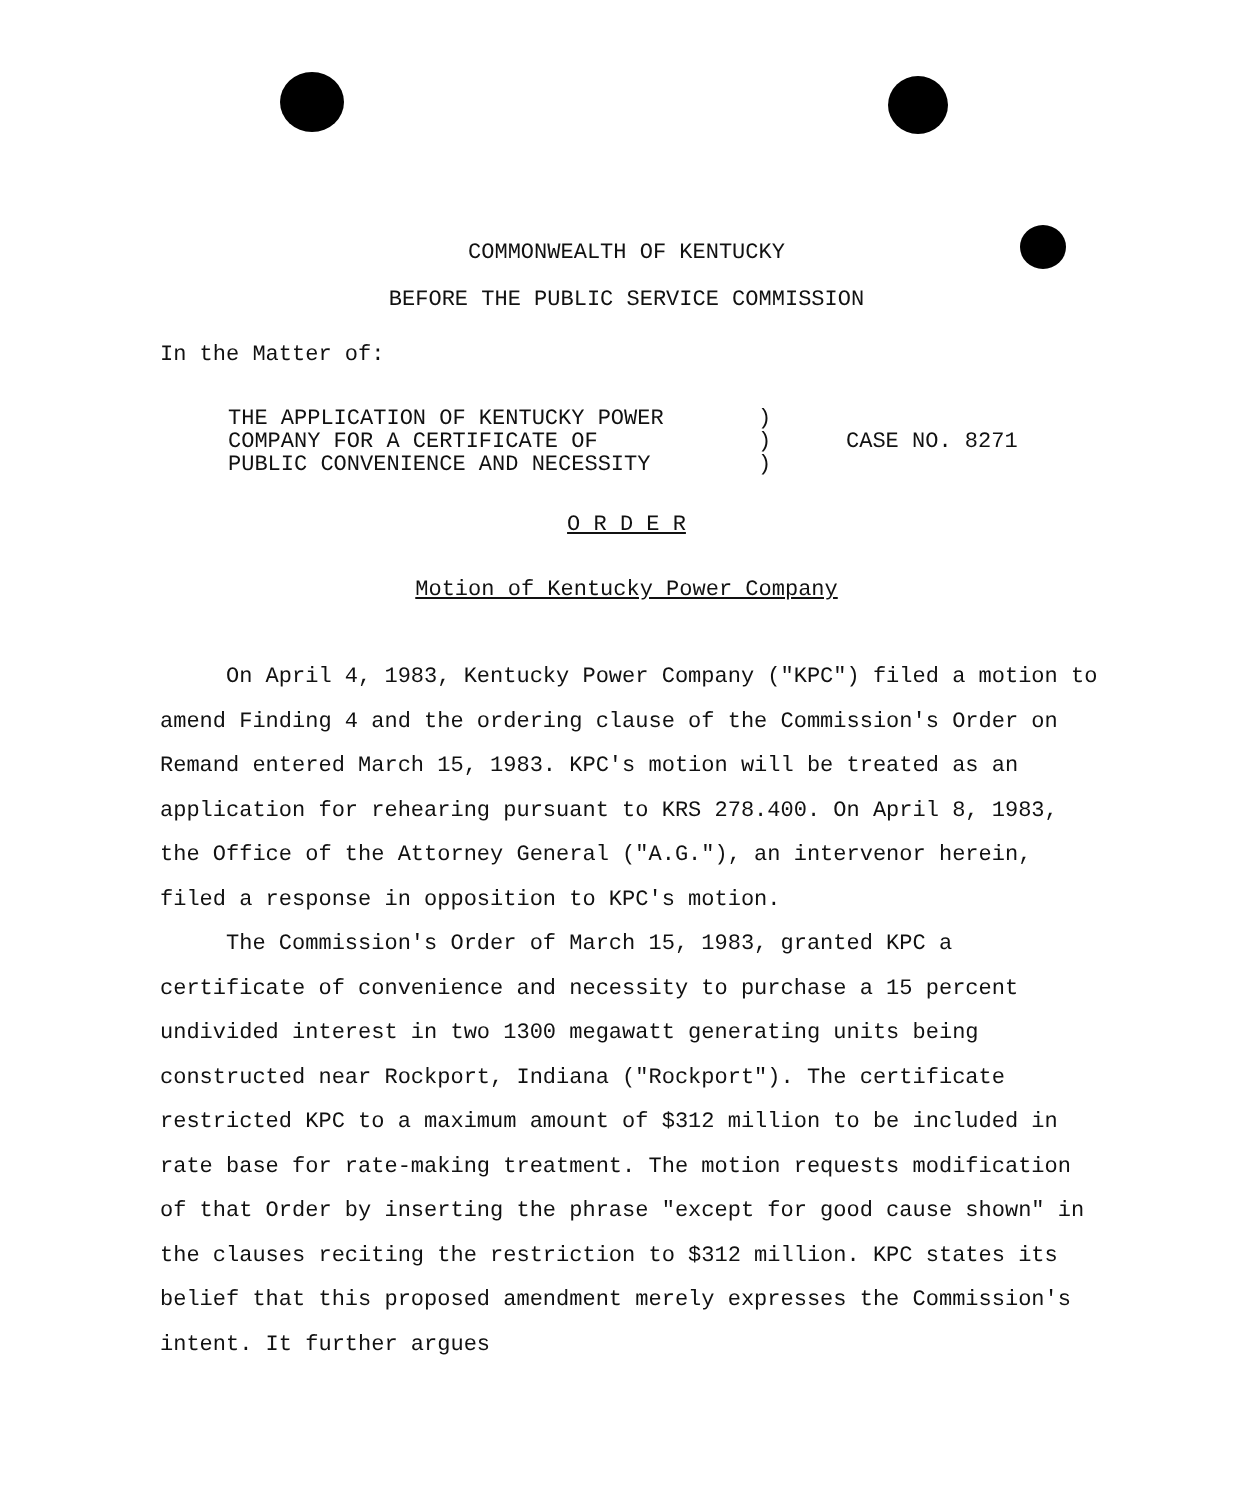COMMONWEALTH OF KENTUCKY
BEFORE THE PUBLIC SERVICE COMMISSION
In the Matter of:
THE APPLICATION OF KENTUCKY POWER
COMPANY FOR A CERTIFICATE OF
PUBLIC CONVENIENCE AND NECESSITY
)
)
)
CASE NO. 8271
O R D E R
Motion of Kentucky Power Company
On April 4, 1983, Kentucky Power Company ("KPC") filed a motion to amend Finding 4 and the ordering clause of the Commission's Order on Remand entered March 15, 1983. KPC's motion will be treated as an application for rehearing pursuant to KRS 278.400. On April 8, 1983, the Office of the Attorney General ("A.G."), an intervenor herein, filed a response in opposition to KPC's motion.
The Commission's Order of March 15, 1983, granted KPC a certificate of convenience and necessity to purchase a 15 percent undivided interest in two 1300 megawatt generating units being constructed near Rockport, Indiana ("Rockport"). The certificate restricted KPC to a maximum amount of $312 million to be included in rate base for rate-making treatment. The motion requests modification of that Order by inserting the phrase "except for good cause shown" in the clauses reciting the restriction to $312 million. KPC states its belief that this proposed amendment merely expresses the Commission's intent. It further argues